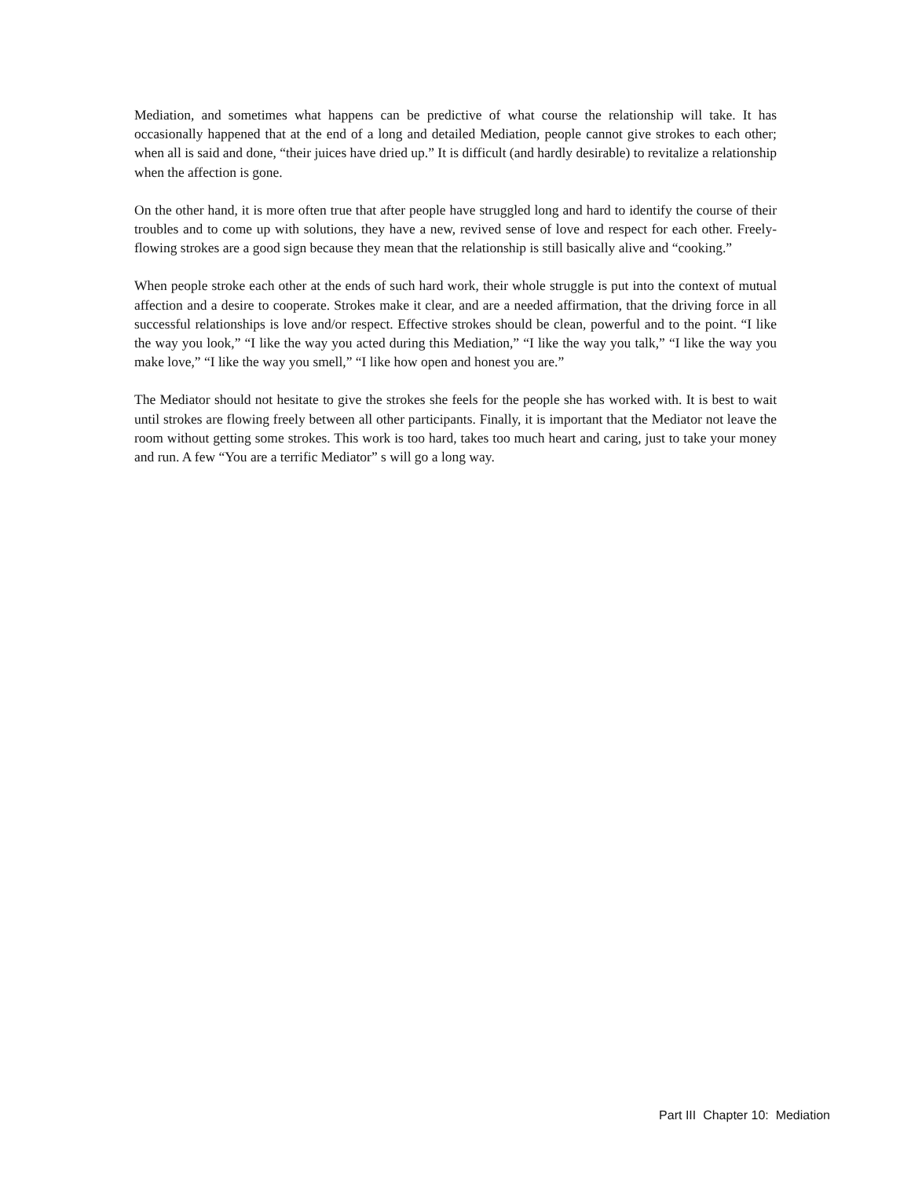Mediation, and sometimes what happens can be predictive of what course the relationship will take. It has occasionally happened that at the end of a long and detailed Mediation, people cannot give strokes to each other; when all is said and done, “their juices have dried up.” It is difficult (and hardly desirable) to revitalize a relationship when the affection is gone.
On the other hand, it is more often true that after people have struggled long and hard to identify the course of their troubles and to come up with solutions, they have a new, revived sense of love and respect for each other. Freely-flowing strokes are a good sign because they mean that the relationship is still basically alive and “cooking.”
When people stroke each other at the ends of such hard work, their whole struggle is put into the context of mutual affection and a desire to cooperate. Strokes make it clear, and are a needed affirmation, that the driving force in all successful relationships is love and/or respect. Effective strokes should be clean, powerful and to the point. “I like the way you look,” “I like the way you acted during this Mediation,” “I like the way you talk,” “I like the way you make love,” “I like the way you smell,” “I like how open and honest you are.”
The Mediator should not hesitate to give the strokes she feels for the people she has worked with. It is best to wait until strokes are flowing freely between all other participants. Finally, it is important that the Mediator not leave the room without getting some strokes. This work is too hard, takes too much heart and caring, just to take your money and run. A few “You are a terrific Mediator” s will go a long way.
Part III Chapter 10: Mediation